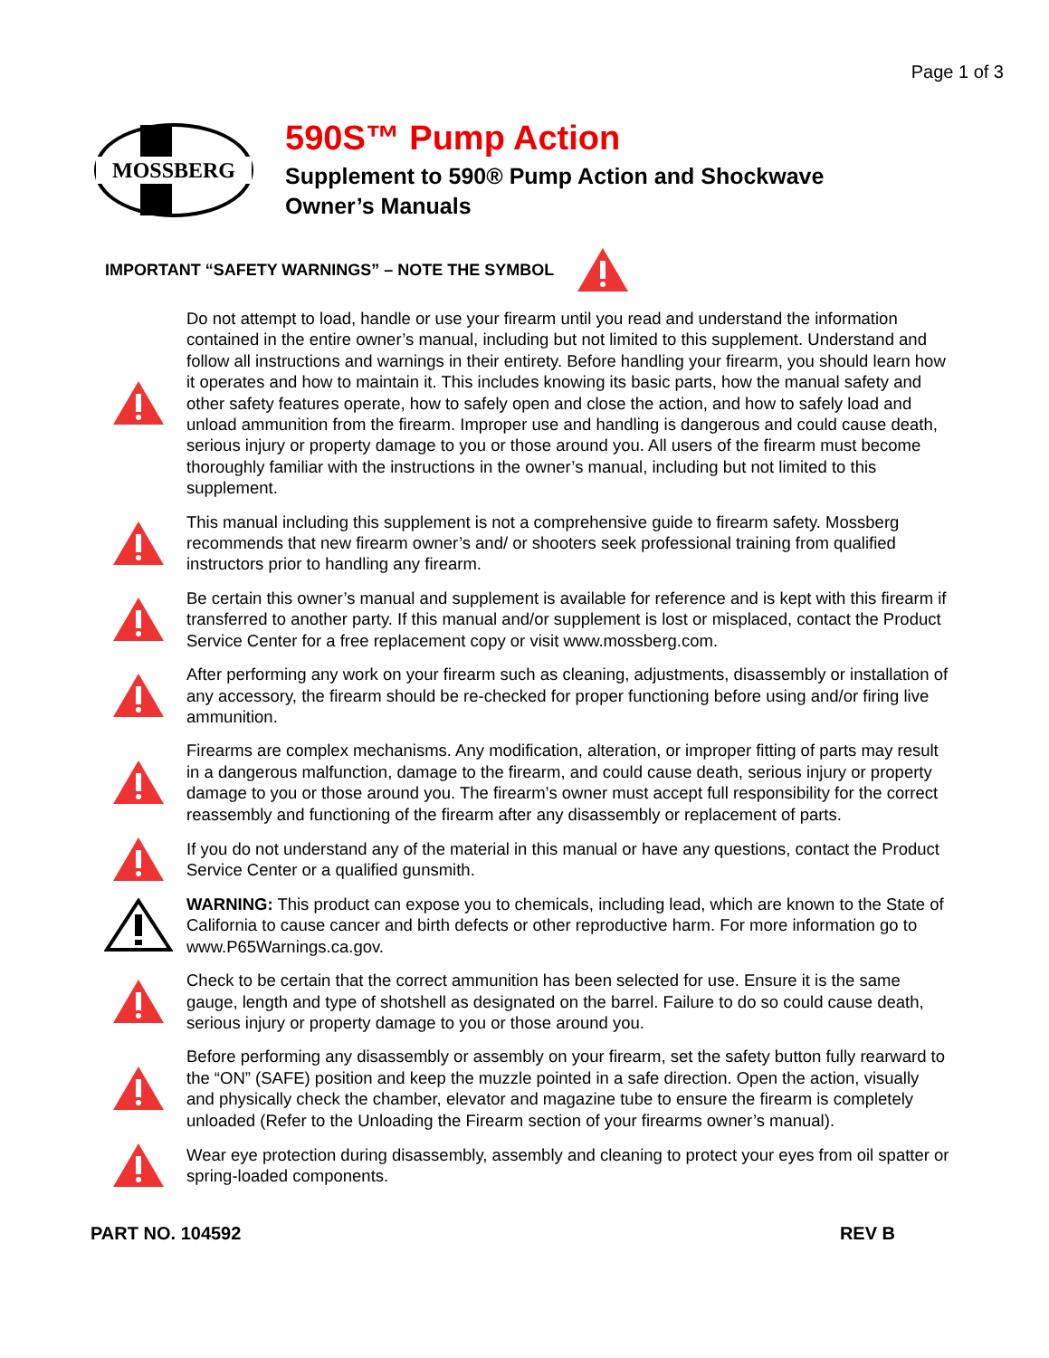Page 1 of 3
MOSSBERG
590S™ Pump Action
Supplement to 590® Pump Action and Shockwave
Owner’s Manuals
IMPORTANT “SAFETY WARNINGS” – NOTE THE SYMBOL
Do not attempt to load, handle or use your firearm until you read and understand the information contained in the entire owner’s manual, including but not limited to this supplement. Understand and follow all instructions and warnings in their entirety. Before handling your firearm, you should learn how it operates and how to maintain it. This includes knowing its basic parts, how the manual safety and other safety features operate, how to safely open and close the action, and how to safely load and unload ammunition from the firearm. Improper use and handling is dangerous and could cause death, serious injury or property damage to you or those around you. All users of the firearm must become thoroughly familiar with the instructions in the owner’s manual, including but not limited to this supplement.
This manual including this supplement is not a comprehensive guide to firearm safety. Mossberg recommends that new firearm owner’s and/ or shooters seek professional training from qualified instructors prior to handling any firearm.
Be certain this owner’s manual and supplement is available for reference and is kept with this firearm if transferred to another party. If this manual and/or supplement is lost or misplaced, contact the Product Service Center for a free replacement copy or visit www.mossberg.com.
After performing any work on your firearm such as cleaning, adjustments, disassembly or installation of any accessory, the firearm should be re-checked for proper functioning before using and/or firing live ammunition.
Firearms are complex mechanisms. Any modification, alteration, or improper fitting of parts may result in a dangerous malfunction, damage to the firearm, and could cause death, serious injury or property damage to you or those around you. The firearm’s owner must accept full responsibility for the correct reassembly and functioning of the firearm after any disassembly or replacement of parts.
If you do not understand any of the material in this manual or have any questions, contact the Product Service Center or a qualified gunsmith.
WARNING: This product can expose you to chemicals, including lead, which are known to the State of California to cause cancer and birth defects or other reproductive harm. For more information go to www.P65Warnings.ca.gov.
Check to be certain that the correct ammunition has been selected for use. Ensure it is the same gauge, length and type of shotshell as designated on the barrel. Failure to do so could cause death, serious injury or property damage to you or those around you.
Before performing any disassembly or assembly on your firearm, set the safety button fully rearward to the “ON” (SAFE) position and keep the muzzle pointed in a safe direction. Open the action, visually and physically check the chamber, elevator and magazine tube to ensure the firearm is completely unloaded (Refer to the Unloading the Firearm section of your firearms owner’s manual).
Wear eye protection during disassembly, assembly and cleaning to protect your eyes from oil spatter or spring-loaded components.
PART NO. 104592 REV B